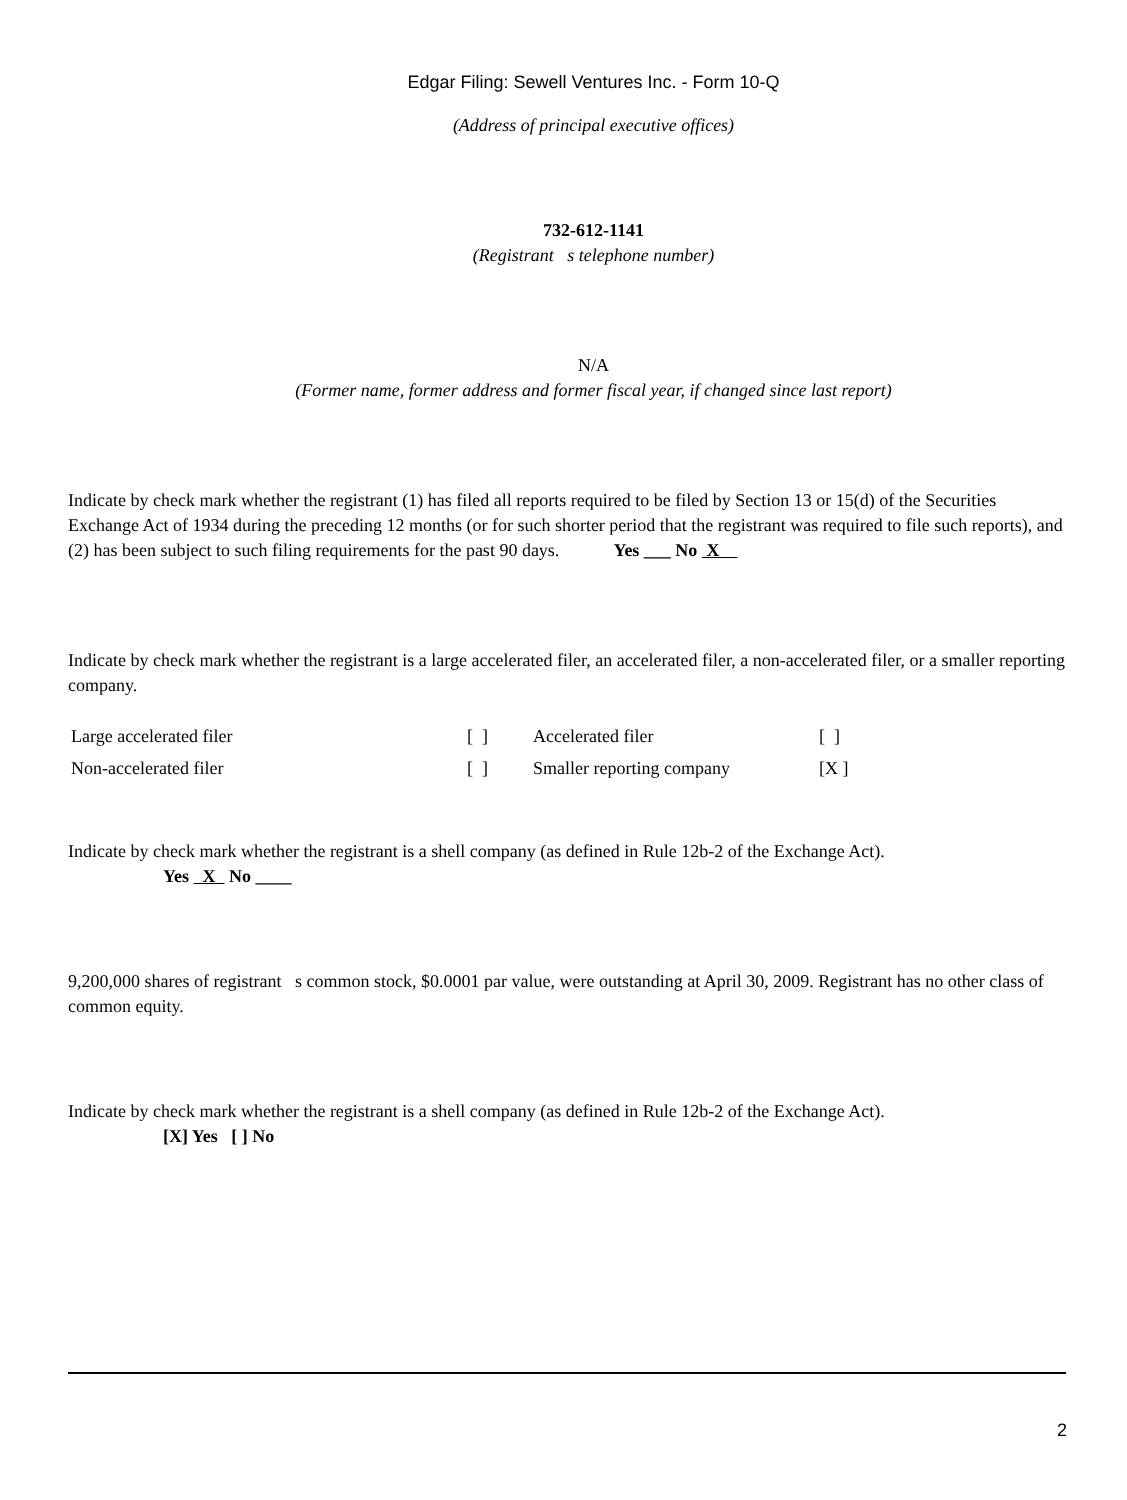Edgar Filing: Sewell Ventures Inc. - Form 10-Q
(Address of principal executive offices)
732-612-1141
(Registrant s telephone number)
N/A
(Former name, former address and former fiscal year, if changed since last report)
Indicate by check mark whether the registrant (1) has filed all reports required to be filed by Section 13 or 15(d) of the Securities Exchange Act of 1934 during the preceding 12 months (or for such shorter period that the registrant was required to file such reports), and (2) has been subject to such filing requirements for the past 90 days. Yes ___ No X
Indicate by check mark whether the registrant is a large accelerated filer, an accelerated filer, a non-accelerated filer, or a smaller reporting company.
| Large accelerated filer | [ ] | Accelerated filer | [ ] |
| Non-accelerated filer | [ ] | Smaller reporting company | [X ] |
Indicate by check mark whether the registrant is a shell company (as defined in Rule 12b-2 of the Exchange Act).
Yes X No ____
9,200,000 shares of registrant s common stock, $0.0001 par value, were outstanding at April 30, 2009. Registrant has no other class of common equity.
Indicate by check mark whether the registrant is a shell company (as defined in Rule 12b-2 of the Exchange Act).
[X] Yes [ ] No
2